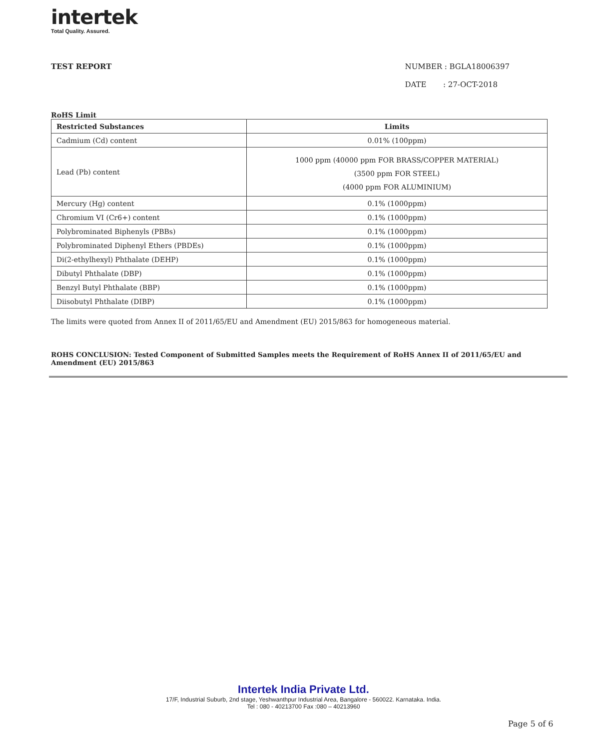intertek
Total Quality. Assured.
TEST REPORT NUMBER : BGLA18006397
DATE : 27-OCT-2018
RoHS Limit
| Restricted Substances | Limits |
| --- | --- |
| Cadmium (Cd) content | 0.01% (100ppm) |
| Lead (Pb) content | 1000 ppm (40000 ppm FOR BRASS/COPPER MATERIAL) (3500 ppm FOR STEEL) (4000 ppm FOR ALUMINIUM) |
| Mercury (Hg) content | 0.1% (1000ppm) |
| Chromium VI (Cr6+) content | 0.1% (1000ppm) |
| Polybrominated Biphenyls (PBBs) | 0.1% (1000ppm) |
| Polybrominated Diphenyl Ethers (PBDEs) | 0.1% (1000ppm) |
| Di(2-ethylhexyl) Phthalate (DEHP) | 0.1% (1000ppm) |
| Dibutyl Phthalate (DBP) | 0.1% (1000ppm) |
| Benzyl Butyl Phthalate (BBP) | 0.1% (1000ppm) |
| Diisobutyl Phthalate (DIBP) | 0.1% (1000ppm) |
The limits were quoted from Annex II of 2011/65/EU and Amendment (EU) 2015/863 for homogeneous material.
ROHS CONCLUSION: Tested Component of Submitted Samples meets the Requirement of RoHS Annex II of 2011/65/EU and Amendment (EU) 2015/863
Intertek India Private Ltd.
17/F, Industrial Suburb, 2nd stage, Yeshwanthpur Industrial Area, Bangalore - 560022. Karnataka. India.
Tel : 080 - 40213700 Fax :080 – 40213960
Page 5 of 6